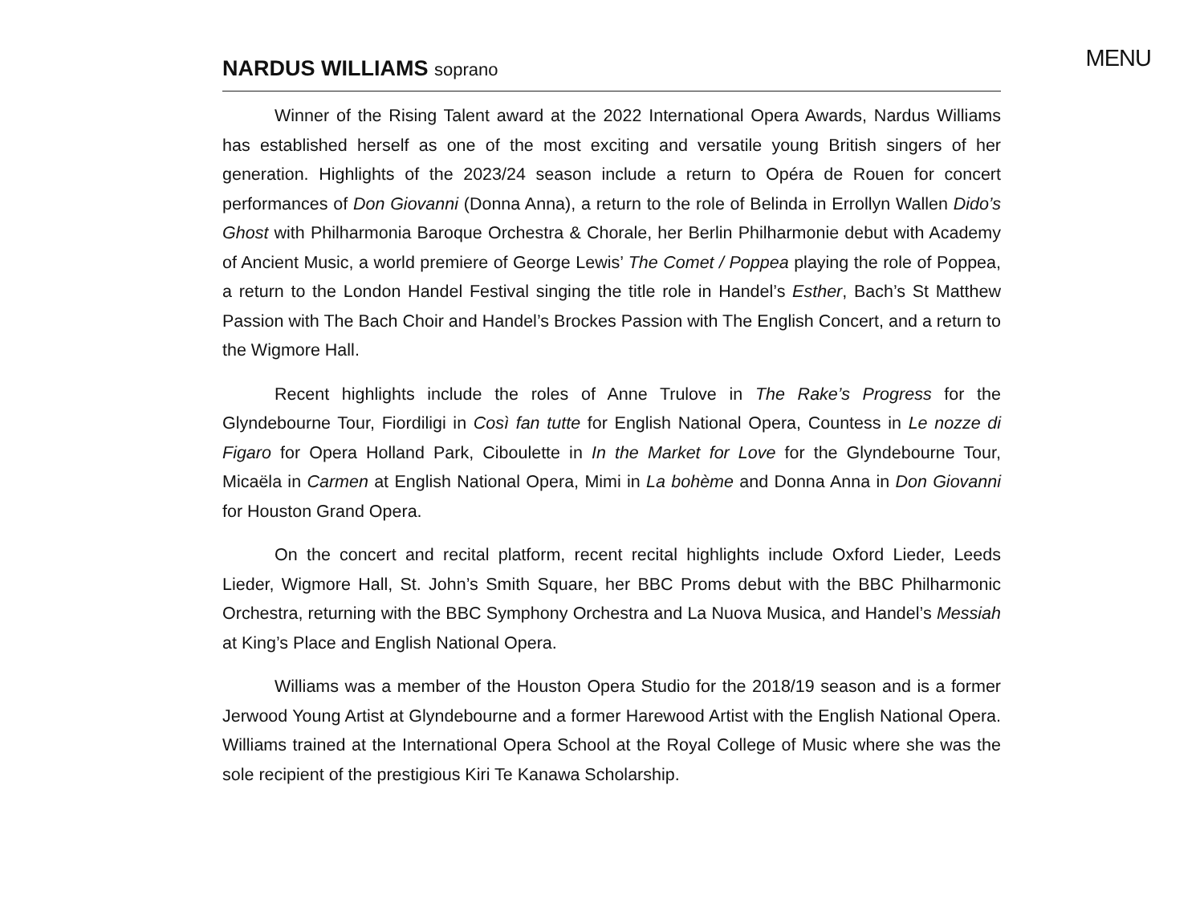MENU
NARDUS WILLIAMS soprano
Winner of the Rising Talent award at the 2022 International Opera Awards, Nardus Williams has established herself as one of the most exciting and versatile young British singers of her generation. Highlights of the 2023/24 season include a return to Opéra de Rouen for concert performances of Don Giovanni (Donna Anna), a return to the role of Belinda in Errollyn Wallen Dido’s Ghost with Philharmonia Baroque Orchestra & Chorale, her Berlin Philharmonie debut with Academy of Ancient Music, a world premiere of George Lewis’ The Comet / Poppea playing the role of Poppea, a return to the London Handel Festival singing the title role in Handel’s Esther, Bach’s St Matthew Passion with The Bach Choir and Handel’s Brockes Passion with The English Concert, and a return to the Wigmore Hall.
Recent highlights include the roles of Anne Trulove in The Rake’s Progress for the Glyndebourne Tour, Fiordiligi in Così fan tutte for English National Opera, Countess in Le nozze di Figaro for Opera Holland Park, Ciboulette in In the Market for Love for the Glyndebourne Tour, Micaëla in Carmen at English National Opera, Mimi in La bohème and Donna Anna in Don Giovanni for Houston Grand Opera.
On the concert and recital platform, recent recital highlights include Oxford Lieder, Leeds Lieder, Wigmore Hall, St. John’s Smith Square, her BBC Proms debut with the BBC Philharmonic Orchestra, returning with the BBC Symphony Orchestra and La Nuova Musica, and Handel’s Messiah at King’s Place and English National Opera.
Williams was a member of the Houston Opera Studio for the 2018/19 season and is a former Jerwood Young Artist at Glyndebourne and a former Harewood Artist with the English National Opera. Williams trained at the International Opera School at the Royal College of Music where she was the sole recipient of the prestigious Kiri Te Kanawa Scholarship.